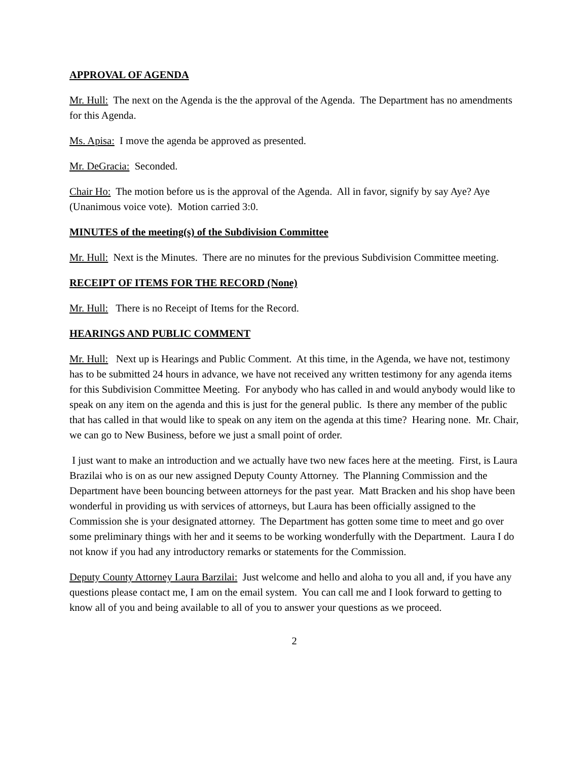APPROVAL OF AGENDA
Mr. Hull: The next on the Agenda is the the approval of the Agenda. The Department has no amendments for this Agenda.
Ms. Apisa: I move the agenda be approved as presented.
Mr. DeGracia: Seconded.
Chair Ho: The motion before us is the approval of the Agenda. All in favor, signify by say Aye? Aye (Unanimous voice vote). Motion carried 3:0.
MINUTES of the meeting(s) of the Subdivision Committee
Mr. Hull: Next is the Minutes. There are no minutes for the previous Subdivision Committee meeting.
RECEIPT OF ITEMS FOR THE RECORD (None)
Mr. Hull: There is no Receipt of Items for the Record.
HEARINGS AND PUBLIC COMMENT
Mr. Hull: Next up is Hearings and Public Comment. At this time, in the Agenda, we have not, testimony has to be submitted 24 hours in advance, we have not received any written testimony for any agenda items for this Subdivision Committee Meeting. For anybody who has called in and would anybody would like to speak on any item on the agenda and this is just for the general public. Is there any member of the public that has called in that would like to speak on any item on the agenda at this time? Hearing none. Mr. Chair, we can go to New Business, before we just a small point of order.
I just want to make an introduction and we actually have two new faces here at the meeting. First, is Laura Brazilai who is on as our new assigned Deputy County Attorney. The Planning Commission and the Department have been bouncing between attorneys for the past year. Matt Bracken and his shop have been wonderful in providing us with services of attorneys, but Laura has been officially assigned to the Commission she is your designated attorney. The Department has gotten some time to meet and go over some preliminary things with her and it seems to be working wonderfully with the Department. Laura I do not know if you had any introductory remarks or statements for the Commission.
Deputy County Attorney Laura Barzilai: Just welcome and hello and aloha to you all and, if you have any questions please contact me, I am on the email system. You can call me and I look forward to getting to know all of you and being available to all of you to answer your questions as we proceed.
2